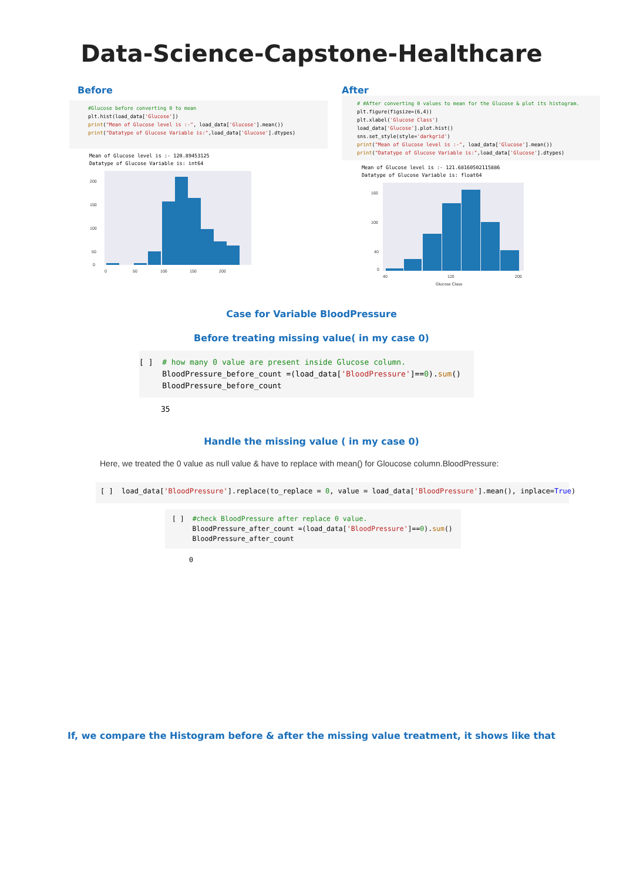Data-Science-Capstone-Healthcare
Before
#Glucose before converting 0 to mean
plt.hist(load_data['Glucose'])
print("Mean of Glucose level is :-", load_data['Glucose'].mean())
print("Datatype of Glucose Variable is:",load_data['Glucose'].dtypes)
Mean of Glucose level is :- 120.89453125
Datatype of Glucose Variable is: int64
200
150
100
50
0
0
50
100
150
200
After
# #After converting 0 values to mean for the Glucose & plot its histogram.
plt.figure(figsize=(6,4))
plt.xlabel('Glucose Class')
load_data['Glucose'].plot.hist()
sns.set_style(style='darkgrid')
print("Mean of Glucose level is :-", load_data['Glucose'].mean())
print("Datatype of Glucose Variable is:",load_data['Glucose'].dtypes)
Mean of Glucose level is :- 121.68160502115886
Datatype of Glucose Variable is: float64
160
100
40
0
40
120
200
Glucose Class
Case for Variable BloodPressure
Before treating missing value( in my case 0)
[ ]  # how many 0 value are present inside Glucose column.
     BloodPressure_before_count =(load_data['BloodPressure']==0).sum()
     BloodPressure_before_count
35
Handle the missing value ( in my case 0)
Here, we treated the 0 value as null value & have to replace with mean() for Gloucose column.BloodPressure:
[ ]  load_data['BloodPressure'].replace(to_replace = 0, value = load_data['BloodPressure'].mean(), inplace=True)
[ ]  #check BloodPressure after replace 0 value.
     BloodPressure_after_count =(load_data['BloodPressure']==0).sum()
     BloodPressure_after_count
0
If, we compare the Histogram before & after the missing value treatment, it shows like that